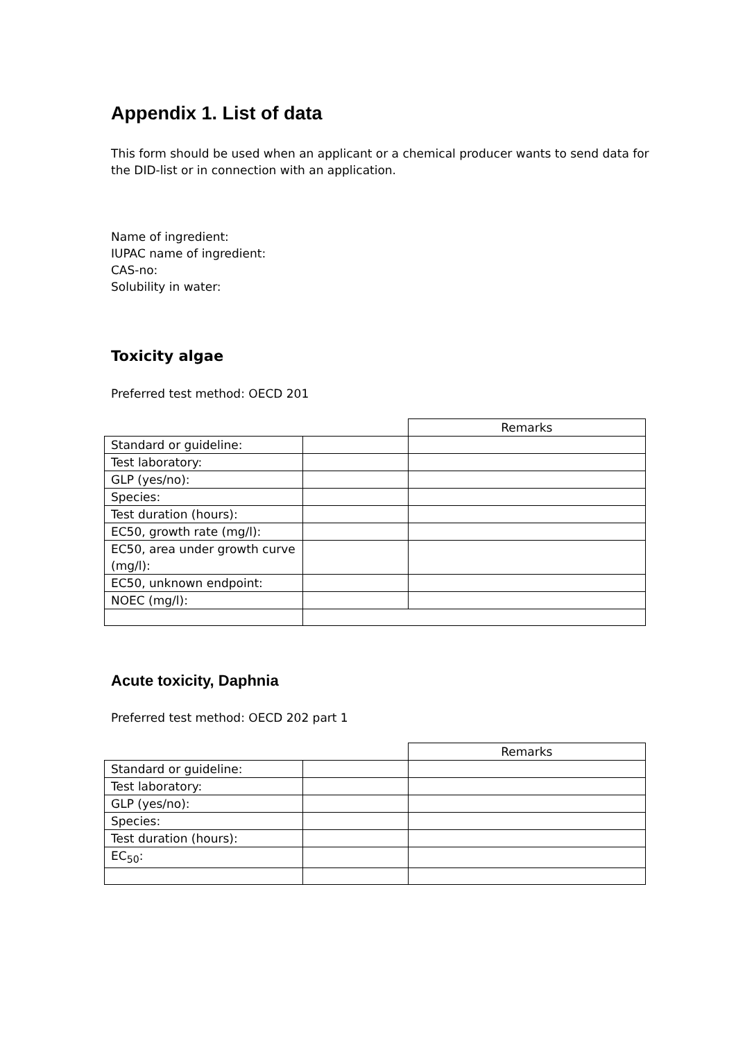Appendix 1. List of data
This form should be used when an applicant or a chemical producer wants to send data for the DID-list or in connection with an application.
Name of ingredient:
IUPAC name of ingredient:
CAS-no:
Solubility in water:
Toxicity algae
Preferred test method: OECD 201
| | | Remarks |
| Standard or guideline: | | |
| Test laboratory: | | |
| GLP (yes/no): | | |
| Species: | | |
| Test duration (hours): | | |
| EC50, growth rate (mg/l): | | |
| EC50, area under growth curve (mg/l): | | |
| EC50, unknown endpoint: | | |
| NOEC (mg/l): | | |
Acute toxicity, Daphnia
Preferred test method: OECD 202 part 1
| | | Remarks |
| Standard or guideline: | | |
| Test laboratory: | | |
| GLP (yes/no): | | |
| Species: | | |
| Test duration (hours): | | |
| EC<sub>50</sub>: | | |